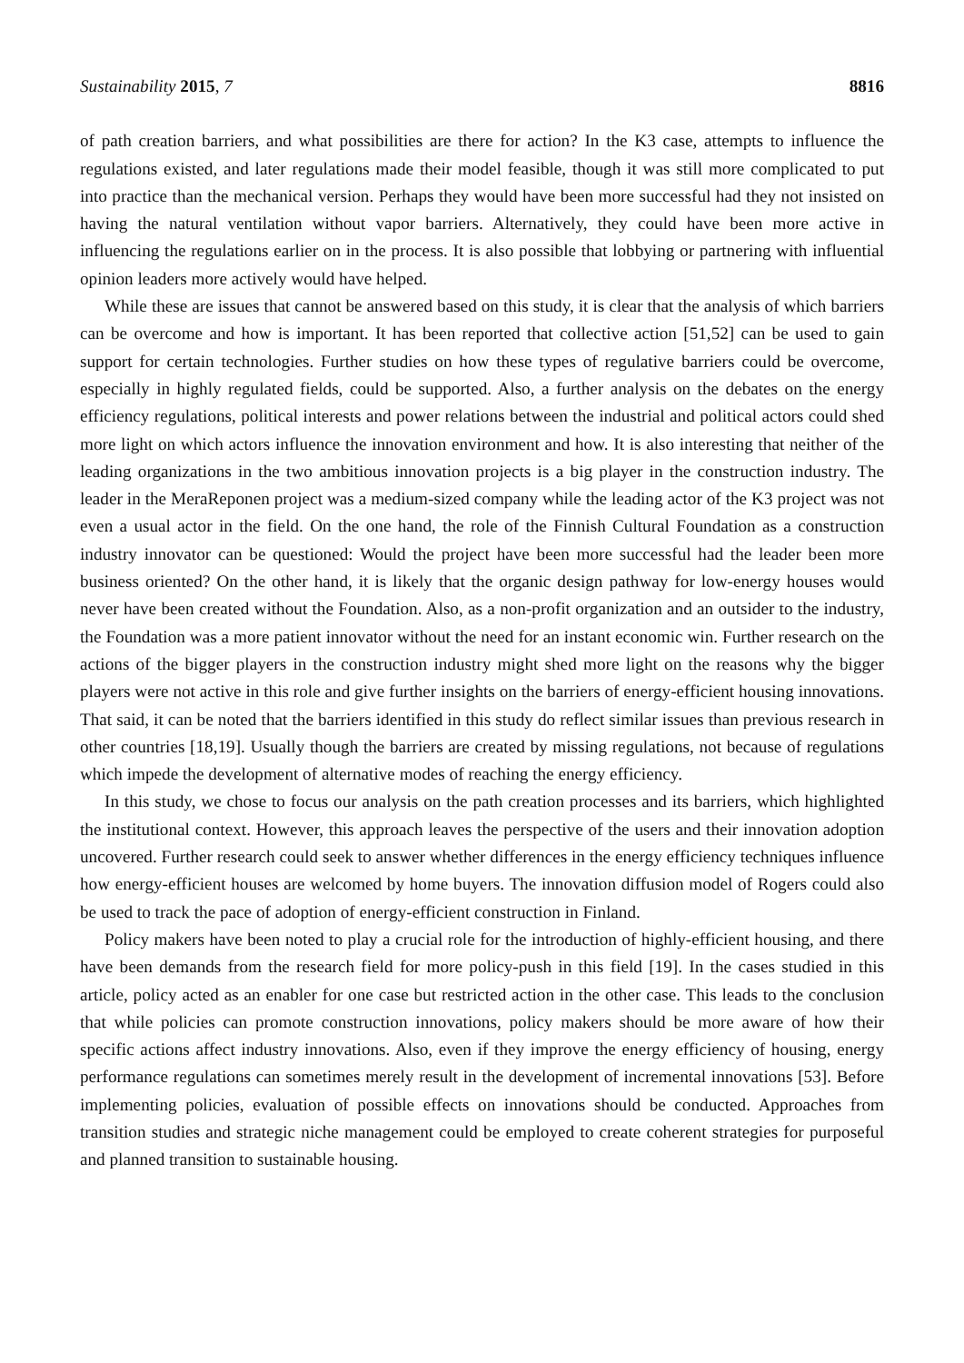Sustainability 2015, 7 8816
of path creation barriers, and what possibilities are there for action? In the K3 case, attempts to influence the regulations existed, and later regulations made their model feasible, though it was still more complicated to put into practice than the mechanical version. Perhaps they would have been more successful had they not insisted on having the natural ventilation without vapor barriers. Alternatively, they could have been more active in influencing the regulations earlier on in the process. It is also possible that lobbying or partnering with influential opinion leaders more actively would have helped.
While these are issues that cannot be answered based on this study, it is clear that the analysis of which barriers can be overcome and how is important. It has been reported that collective action [51,52] can be used to gain support for certain technologies. Further studies on how these types of regulative barriers could be overcome, especially in highly regulated fields, could be supported. Also, a further analysis on the debates on the energy efficiency regulations, political interests and power relations between the industrial and political actors could shed more light on which actors influence the innovation environment and how. It is also interesting that neither of the leading organizations in the two ambitious innovation projects is a big player in the construction industry. The leader in the MeraReponen project was a medium-sized company while the leading actor of the K3 project was not even a usual actor in the field. On the one hand, the role of the Finnish Cultural Foundation as a construction industry innovator can be questioned: Would the project have been more successful had the leader been more business oriented? On the other hand, it is likely that the organic design pathway for low-energy houses would never have been created without the Foundation. Also, as a non-profit organization and an outsider to the industry, the Foundation was a more patient innovator without the need for an instant economic win. Further research on the actions of the bigger players in the construction industry might shed more light on the reasons why the bigger players were not active in this role and give further insights on the barriers of energy-efficient housing innovations. That said, it can be noted that the barriers identified in this study do reflect similar issues than previous research in other countries [18,19]. Usually though the barriers are created by missing regulations, not because of regulations which impede the development of alternative modes of reaching the energy efficiency.
In this study, we chose to focus our analysis on the path creation processes and its barriers, which highlighted the institutional context. However, this approach leaves the perspective of the users and their innovation adoption uncovered. Further research could seek to answer whether differences in the energy efficiency techniques influence how energy-efficient houses are welcomed by home buyers. The innovation diffusion model of Rogers could also be used to track the pace of adoption of energy-efficient construction in Finland.
Policy makers have been noted to play a crucial role for the introduction of highly-efficient housing, and there have been demands from the research field for more policy-push in this field [19]. In the cases studied in this article, policy acted as an enabler for one case but restricted action in the other case. This leads to the conclusion that while policies can promote construction innovations, policy makers should be more aware of how their specific actions affect industry innovations. Also, even if they improve the energy efficiency of housing, energy performance regulations can sometimes merely result in the development of incremental innovations [53]. Before implementing policies, evaluation of possible effects on innovations should be conducted. Approaches from transition studies and strategic niche management could be employed to create coherent strategies for purposeful and planned transition to sustainable housing.